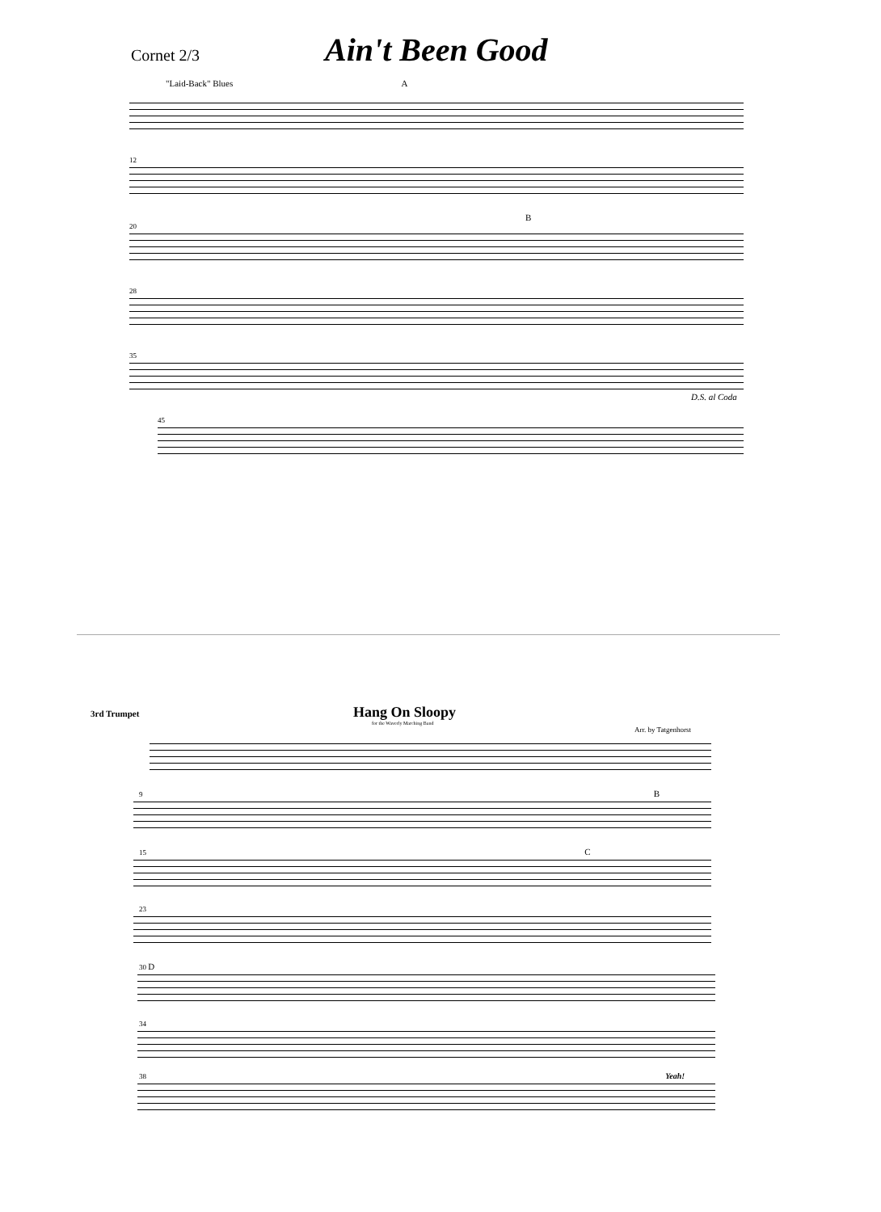Cornet 2/3
Ain't Been Good
"Laid-Back" Blues A
12
B
20
28
35
D.S. al Coda
45
3rd Trumpet
Hang On Sloopy
for the Waverly Marching Band
Arr. by Tatgenhorst
9 B
15 C
23
30 D
34
38 Yeah!